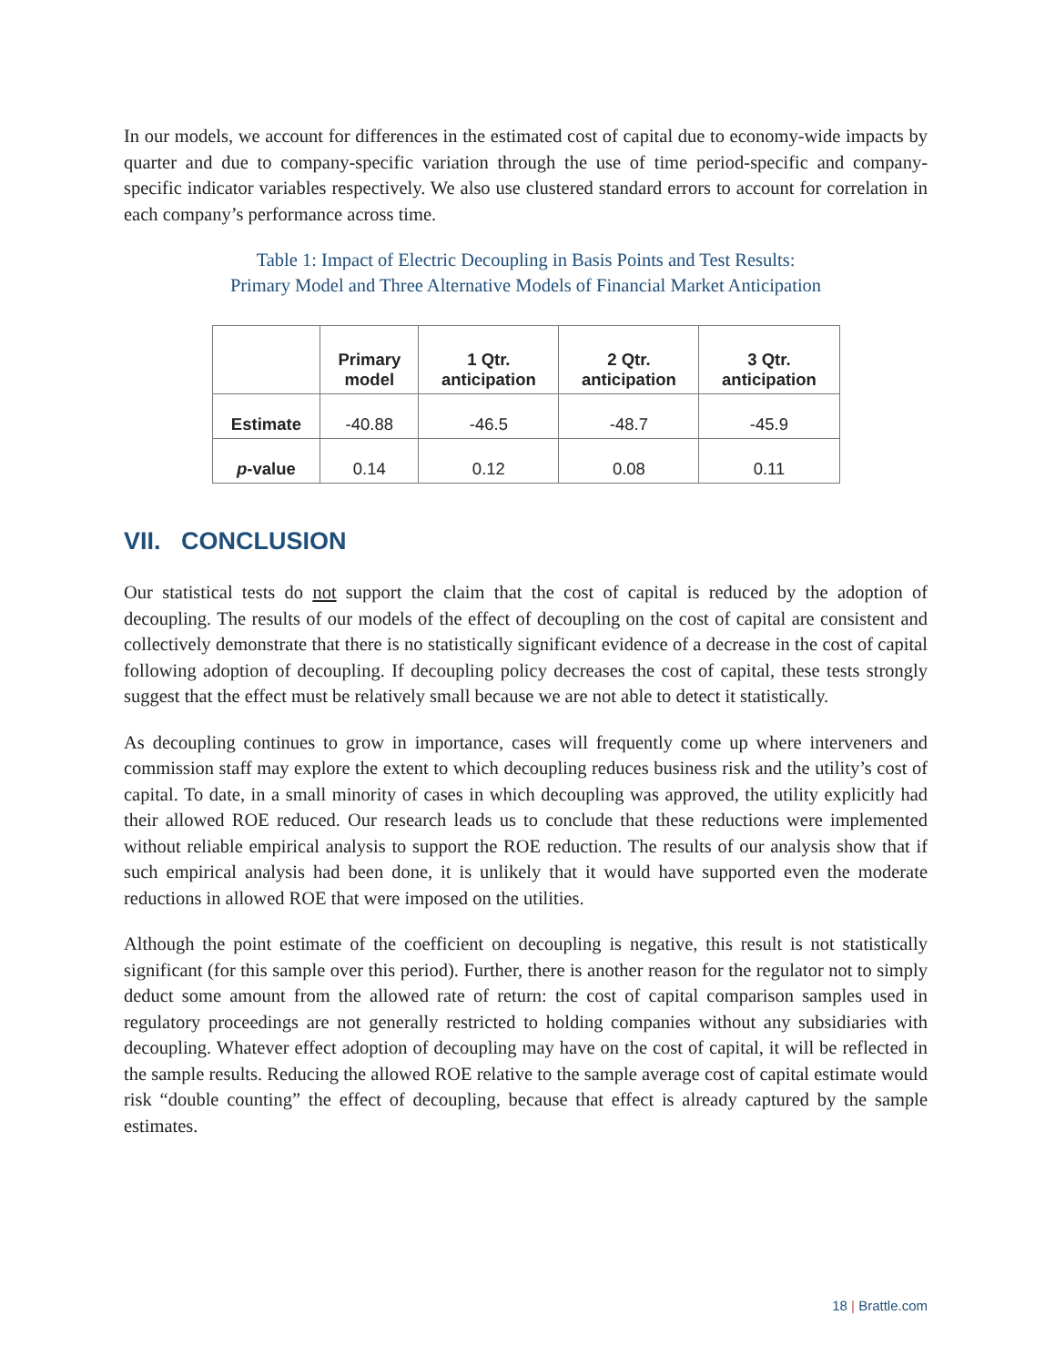In our models, we account for differences in the estimated cost of capital due to economy-wide impacts by quarter and due to company-specific variation through the use of time period-specific and company-specific indicator variables respectively. We also use clustered standard errors to account for correlation in each company’s performance across time.
Table 1: Impact of Electric Decoupling in Basis Points and Test Results:
Primary Model and Three Alternative Models of Financial Market Anticipation
| | Primary model | 1 Qtr. anticipation | 2 Qtr. anticipation | 3 Qtr. anticipation |
| --- | --- | --- | --- | --- |
| Estimate | -40.88 | -46.5 | -48.7 | -45.9 |
| p -value | 0.14 | 0.12 | 0.08 | 0.11 |
VII. CONCLUSION
Our statistical tests do not support the claim that the cost of capital is reduced by the adoption of decoupling. The results of our models of the effect of decoupling on the cost of capital are consistent and collectively demonstrate that there is no statistically significant evidence of a decrease in the cost of capital following adoption of decoupling. If decoupling policy decreases the cost of capital, these tests strongly suggest that the effect must be relatively small because we are not able to detect it statistically.
As decoupling continues to grow in importance, cases will frequently come up where interveners and commission staff may explore the extent to which decoupling reduces business risk and the utility’s cost of capital. To date, in a small minority of cases in which decoupling was approved, the utility explicitly had their allowed ROE reduced. Our research leads us to conclude that these reductions were implemented without reliable empirical analysis to support the ROE reduction. The results of our analysis show that if such empirical analysis had been done, it is unlikely that it would have supported even the moderate reductions in allowed ROE that were imposed on the utilities.
Although the point estimate of the coefficient on decoupling is negative, this result is not statistically significant (for this sample over this period). Further, there is another reason for the regulator not to simply deduct some amount from the allowed rate of return: the cost of capital comparison samples used in regulatory proceedings are not generally restricted to holding companies without any subsidiaries with decoupling. Whatever effect adoption of decoupling may have on the cost of capital, it will be reflected in the sample results. Reducing the allowed ROE relative to the sample average cost of capital estimate would risk “double counting” the effect of decoupling, because that effect is already captured by the sample estimates.
18 | Brattle.com